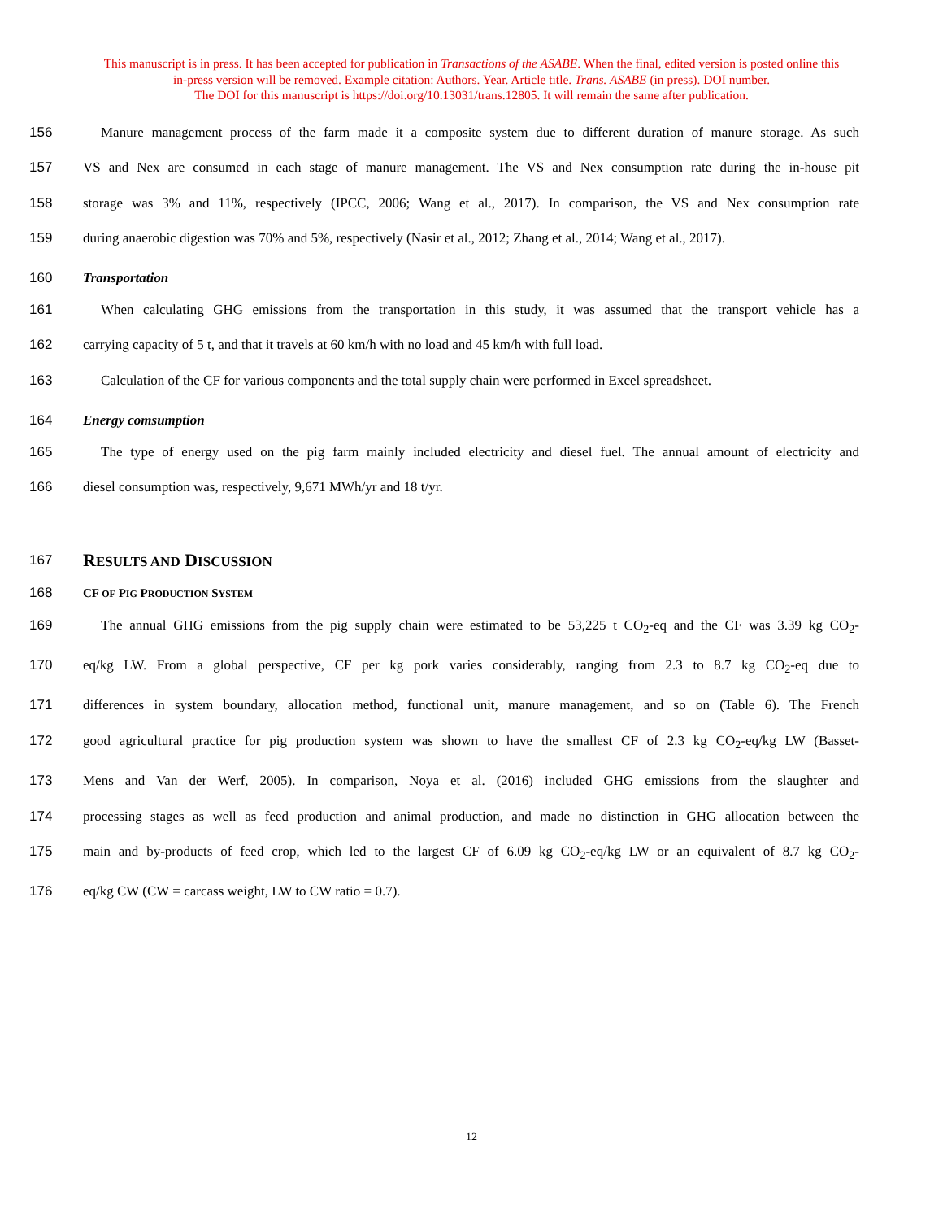This manuscript is in press. It has been accepted for publication in Transactions of the ASABE. When the final, edited version is posted online this
in-press version will be removed. Example citation: Authors. Year. Article title. Trans. ASABE (in press). DOI number.
The DOI for this manuscript is https://doi.org/10.13031/trans.12805. It will remain the same after publication.
156 Manure management process of the farm made it a composite system due to different duration of manure storage. As such
157 VS and Nex are consumed in each stage of manure management. The VS and Nex consumption rate during the in-house pit
158 storage was 3% and 11%, respectively (IPCC, 2006; Wang et al., 2017). In comparison, the VS and Nex consumption rate
159 during anaerobic digestion was 70% and 5%, respectively (Nasir et al., 2012; Zhang et al., 2014; Wang et al., 2017).
160 Transportation
161 When calculating GHG emissions from the transportation in this study, it was assumed that the transport vehicle has a
162 carrying capacity of 5 t, and that it travels at 60 km/h with no load and 45 km/h with full load.
163 Calculation of the CF for various components and the total supply chain were performed in Excel spreadsheet.
164 Energy comsumption
165 The type of energy used on the pig farm mainly included electricity and diesel fuel. The annual amount of electricity and
166 diesel consumption was, respectively, 9,671 MWh/yr and 18 t/yr.
167 RESULTS AND DISCUSSION
168 CF OF PIG PRODUCTION SYSTEM
169 The annual GHG emissions from the pig supply chain were estimated to be 53,225 t CO<sub>2</sub>-eq and the CF was 3.39 kg CO<sub>2</sub>-
170 eq/kg LW. From a global perspective, CF per kg pork varies considerably, ranging from 2.3 to 8.7 kg CO<sub>2</sub>-eq due to
171 differences in system boundary, allocation method, functional unit, manure management, and so on (Table 6). The French
172 good agricultural practice for pig production system was shown to have the smallest CF of 2.3 kg CO<sub>2</sub>-eq/kg LW (Basset-
173 Mens and Van der Werf, 2005). In comparison, Noya et al. (2016) included GHG emissions from the slaughter and
174 processing stages as well as feed production and animal production, and made no distinction in GHG allocation between the
175 main and by-products of feed crop, which led to the largest CF of 6.09 kg CO<sub>2</sub>-eq/kg LW or an equivalent of 8.7 kg CO<sub>2</sub>-
176 eq/kg CW (CW = carcass weight, LW to CW ratio = 0.7).
12